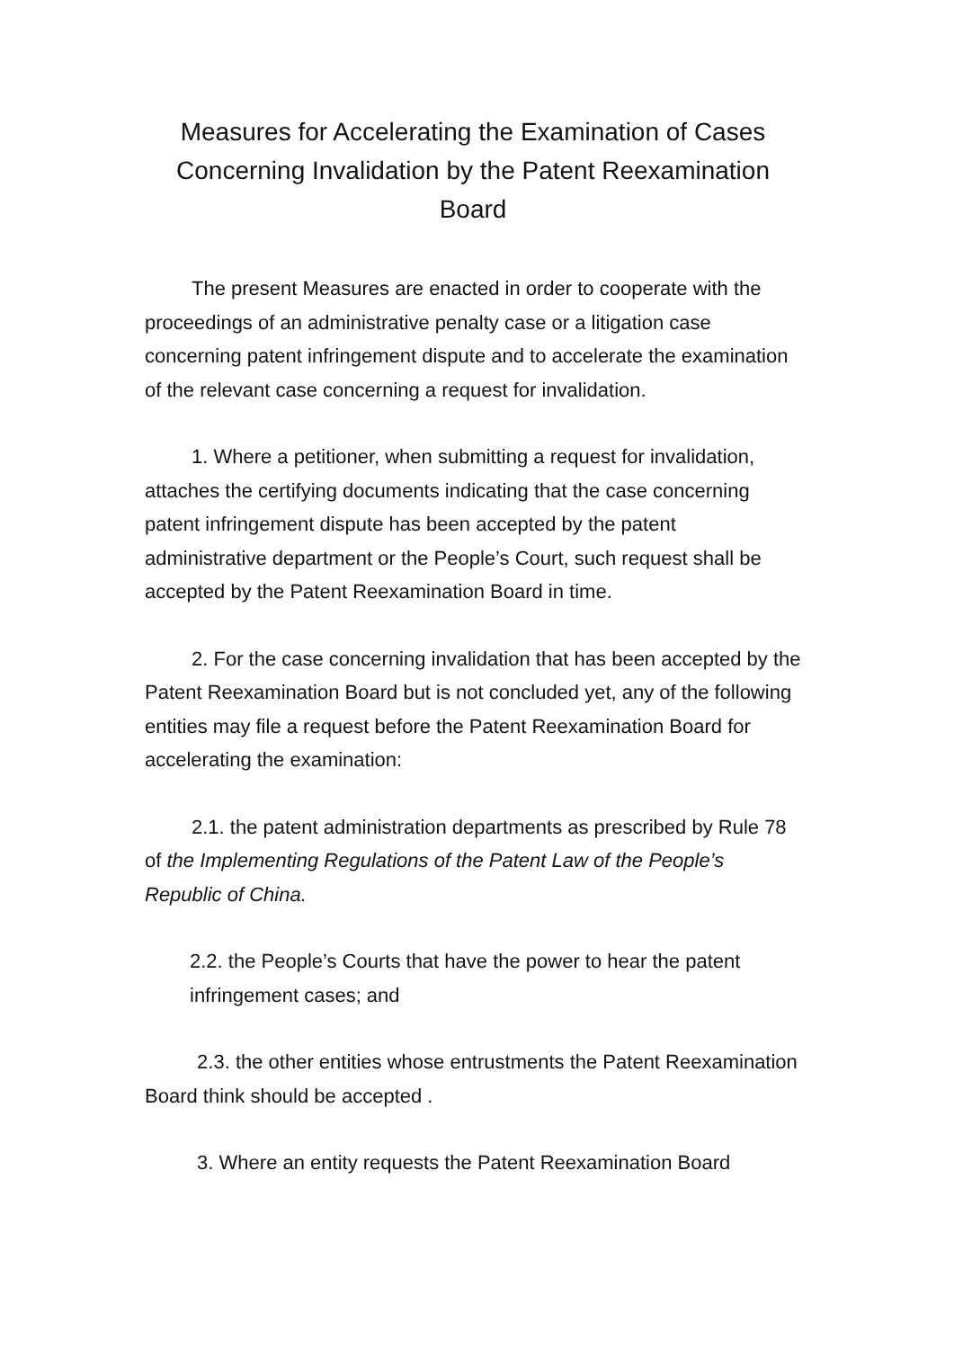Measures for Accelerating the Examination of Cases Concerning Invalidation by the Patent Reexamination Board
The present Measures are enacted in order to cooperate with the proceedings of an administrative penalty case or a litigation case concerning patent infringement dispute and to accelerate the examination of the relevant case concerning a request for invalidation.
1. Where a petitioner, when submitting a request for invalidation, attaches the certifying documents indicating that the case concerning patent infringement dispute has been accepted by the patent administrative department or the People’s Court, such request shall be accepted by the Patent Reexamination Board in time.
2. For the case concerning invalidation that has been accepted by the Patent Reexamination Board but is not concluded yet, any of the following entities may file a request before the Patent Reexamination Board for accelerating the examination:
2.1. the patent administration departments as prescribed by Rule 78 of the Implementing Regulations of the Patent Law of the People’s Republic of China.
2.2. the People’s Courts that have the power to hear the patent infringement cases; and
2.3. the other entities whose entrustments the Patent Reexamination Board think should be accepted .
3. Where an entity requests the Patent Reexamination Board